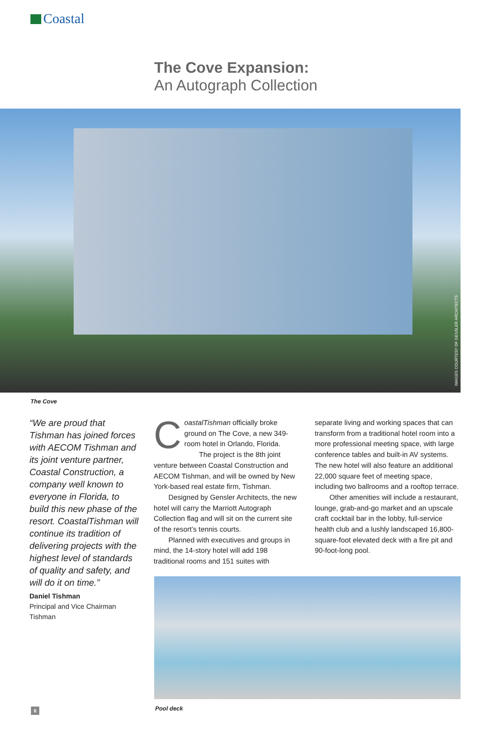Coastal
The Cove Expansion:
An Autograph Collection
IMAGES COURTESY OF GENSLER ARCHITECTS
The Cove
“We are proud that Tishman has joined forces with AECOM Tishman and its joint venture partner, Coastal Construction, a company well known to everyone in Florida, to build this new phase of the resort. CoastalTishman will continue its tradition of delivering projects with the highest level of standards of quality and safety, and will do it on time.”
Daniel Tishman
Principal and Vice Chairman
Tishman
CoastalTishman officially broke ground on The Cove, a new 349-room hotel in Orlando, Florida.
The project is the 8th joint venture between Coastal Construction and AECOM Tishman, and will be owned by New York-based real estate firm, Tishman.
Designed by Gensler Architects, the new hotel will carry the Marriott Autograph Collection flag and will sit on the current site of the resort’s tennis courts.
Planned with executives and groups in mind, the 14-story hotel will add 198 traditional rooms and 151 suites with
separate living and working spaces that can transform from a traditional hotel room into a more professional meeting space, with large conference tables and built-in AV systems. The new hotel will also feature an additional 22,000 square feet of meeting space, including two ballrooms and a rooftop terrace.
Other amenities will include a restaurant, lounge, grab-and-go market and an upscale craft cocktail bar in the lobby, full-service health club and a lushly landscaped 16,800-square-foot elevated deck with a fire pit and 90-foot-long pool.
6 Pool deck